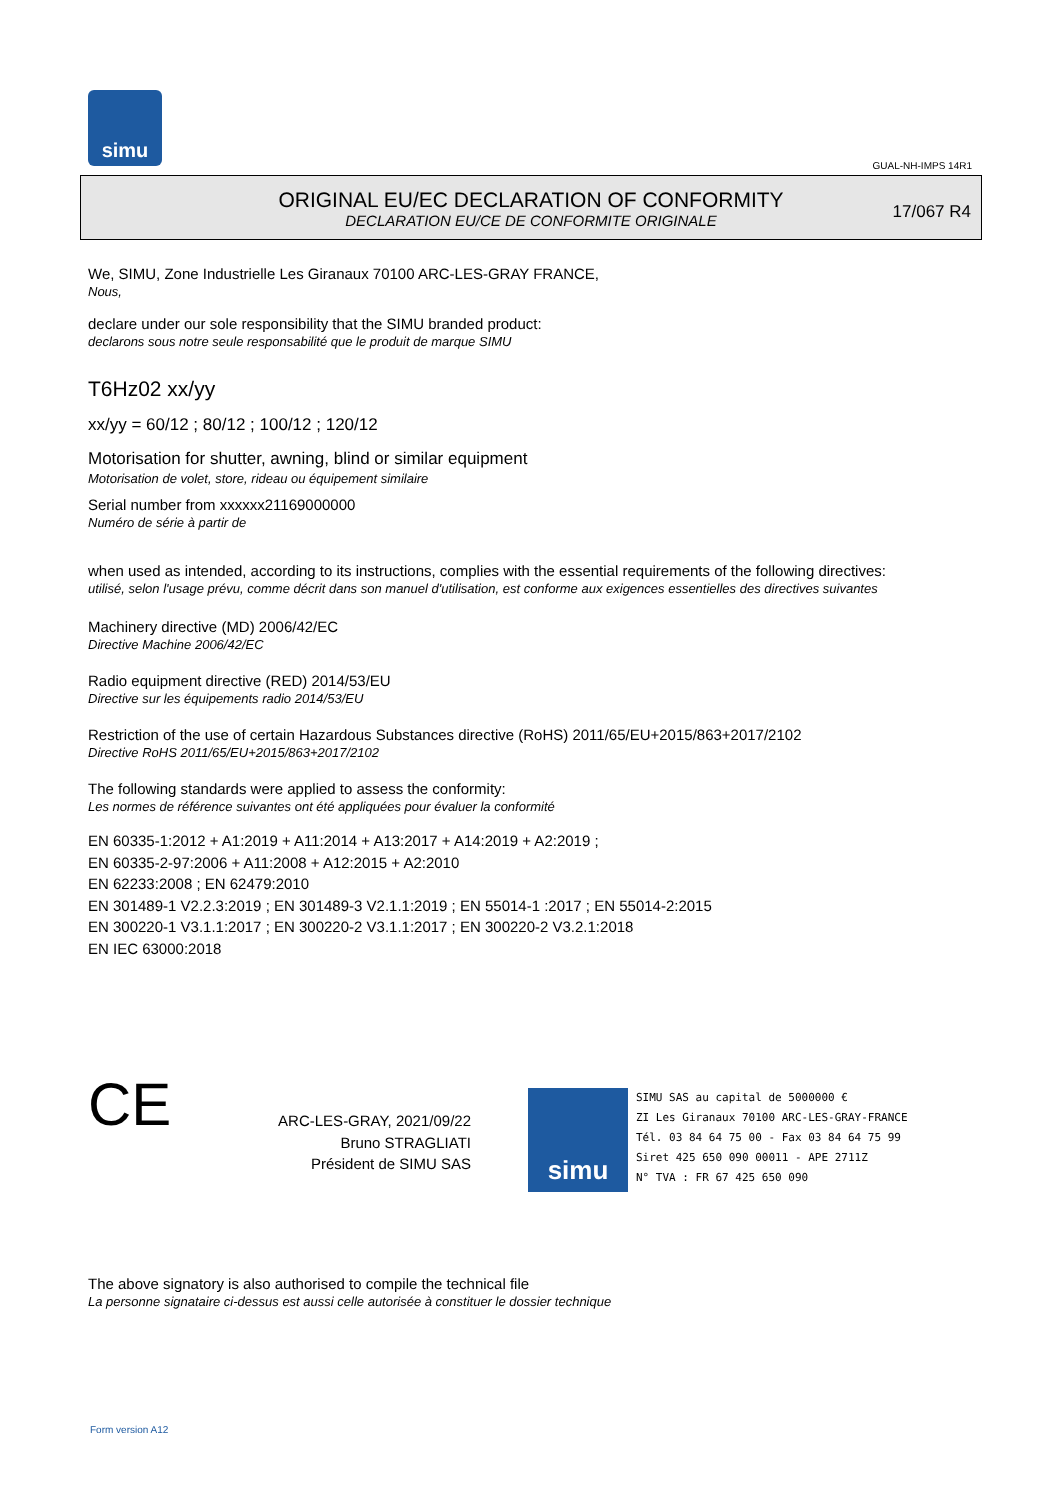simu
GUAL-NH-IMPS 14R1
ORIGINAL EU/EC DECLARATION OF CONFORMITY
DECLARATION EU/CE DE CONFORMITE ORIGINALE
17/067 R4
We, SIMU, Zone Industrielle Les Giranaux 70100 ARC-LES-GRAY FRANCE,
Nous,
declare under our sole responsibility that the SIMU branded product:
declarons sous notre seule responsabilité que le produit de marque SIMU
T6Hz02 xx/yy
xx/yy = 60/12 ; 80/12 ; 100/12 ; 120/12
Motorisation for shutter, awning, blind or similar equipment
Motorisation de volet, store, rideau ou équipement similaire
Serial number from xxxxxx21169000000
Numéro de série à partir de
when used as intended, according to its instructions, complies with the essential requirements of the following directives:
utilisé, selon l'usage prévu, comme décrit dans son manuel d'utilisation, est conforme aux exigences essentielles des directives suivantes
Machinery directive (MD) 2006/42/EC
Directive Machine 2006/42/EC
Radio equipment directive (RED) 2014/53/EU
Directive sur les équipements radio 2014/53/EU
Restriction of the use of certain Hazardous Substances directive (RoHS) 2011/65/EU+2015/863+2017/2102
Directive RoHS 2011/65/EU+2015/863+2017/2102
The following standards were applied to assess the conformity:
Les normes de référence suivantes ont été appliquées pour évaluer la conformité
EN 60335-1:2012 + A1:2019 + A11:2014 + A13:2017 + A14:2019 + A2:2019 ;
EN 60335-2-97:2006 + A11:2008 + A12:2015 + A2:2010
EN 62233:2008 ; EN 62479:2010
EN 301489-1 V2.2.3:2019 ; EN 301489-3 V2.1.1:2019 ; EN 55014-1 :2017 ; EN 55014-2:2015
EN 300220-1 V3.1.1:2017 ; EN 300220-2 V3.1.1:2017 ; EN 300220-2 V3.2.1:2018
EN IEC 63000:2018
CE
ARC-LES-GRAY, 2021/09/22
Bruno STRAGLIATI
Président de SIMU SAS
simu
SIMU SAS au capital de 5000000 €
ZI Les Giranaux 70100 ARC-LES-GRAY-FRANCE
Tél. 03 84 64 75 00 - Fax 03 84 64 75 99
Siret 425 650 090 00011 - APE 2711Z
N° TVA : FR 67 425 650 090
The above signatory is also authorised to compile the technical file
La personne signataire ci-dessus est aussi celle autorisée à constituer le dossier technique
Form version A12